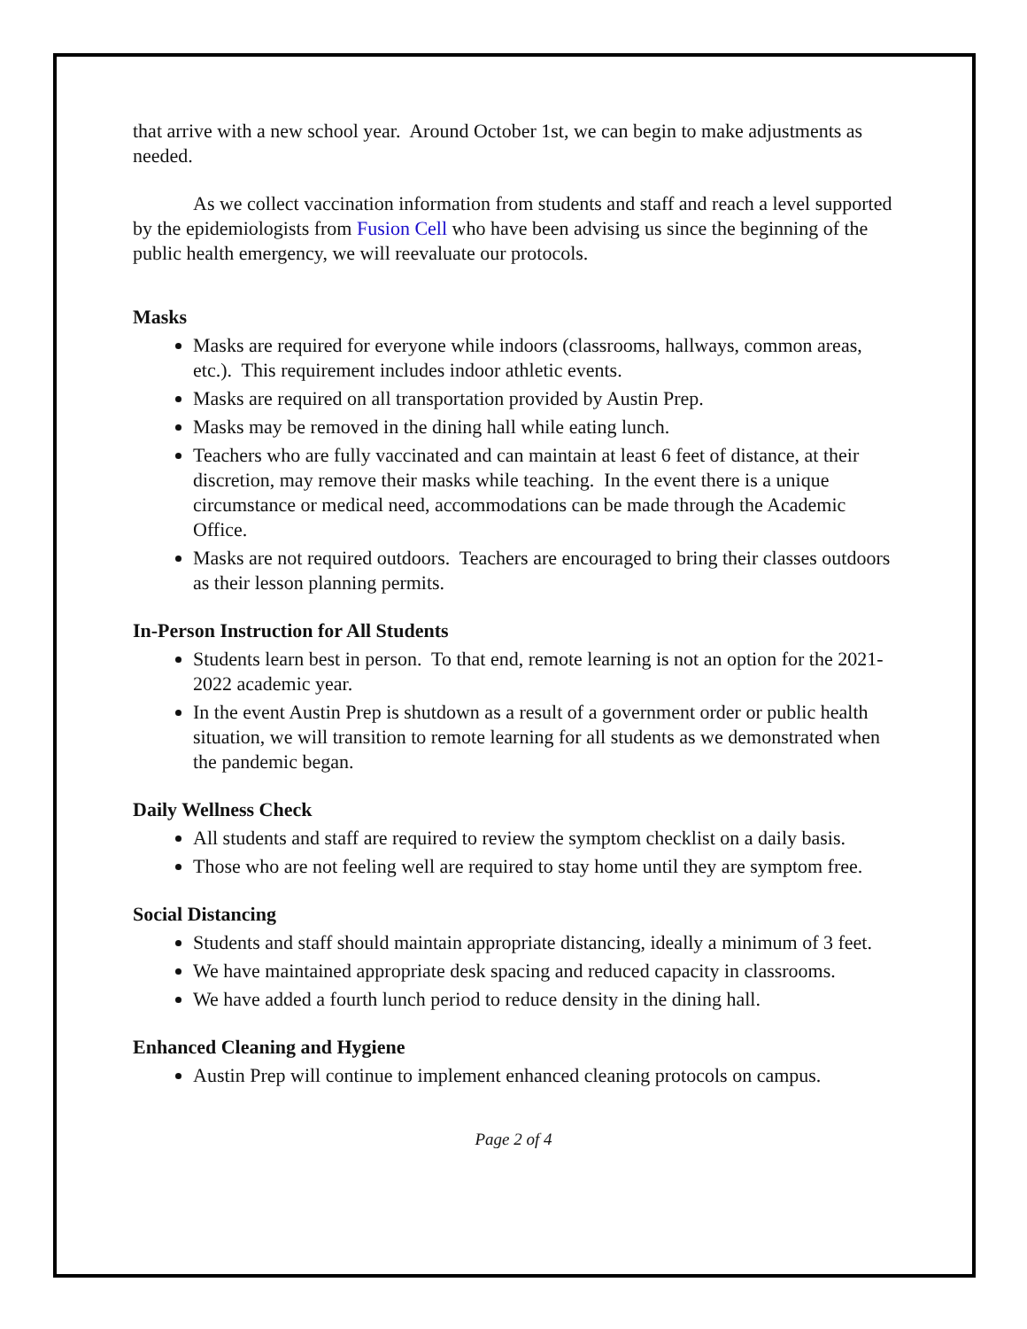that arrive with a new school year. Around October 1st, we can begin to make adjustments as needed.
As we collect vaccination information from students and staff and reach a level supported by the epidemiologists from Fusion Cell who have been advising us since the beginning of the public health emergency, we will reevaluate our protocols.
Masks
Masks are required for everyone while indoors (classrooms, hallways, common areas, etc.). This requirement includes indoor athletic events.
Masks are required on all transportation provided by Austin Prep.
Masks may be removed in the dining hall while eating lunch.
Teachers who are fully vaccinated and can maintain at least 6 feet of distance, at their discretion, may remove their masks while teaching. In the event there is a unique circumstance or medical need, accommodations can be made through the Academic Office.
Masks are not required outdoors. Teachers are encouraged to bring their classes outdoors as their lesson planning permits.
In-Person Instruction for All Students
Students learn best in person. To that end, remote learning is not an option for the 2021-2022 academic year.
In the event Austin Prep is shutdown as a result of a government order or public health situation, we will transition to remote learning for all students as we demonstrated when the pandemic began.
Daily Wellness Check
All students and staff are required to review the symptom checklist on a daily basis.
Those who are not feeling well are required to stay home until they are symptom free.
Social Distancing
Students and staff should maintain appropriate distancing, ideally a minimum of 3 feet.
We have maintained appropriate desk spacing and reduced capacity in classrooms.
We have added a fourth lunch period to reduce density in the dining hall.
Enhanced Cleaning and Hygiene
Austin Prep will continue to implement enhanced cleaning protocols on campus.
Page 2 of 4